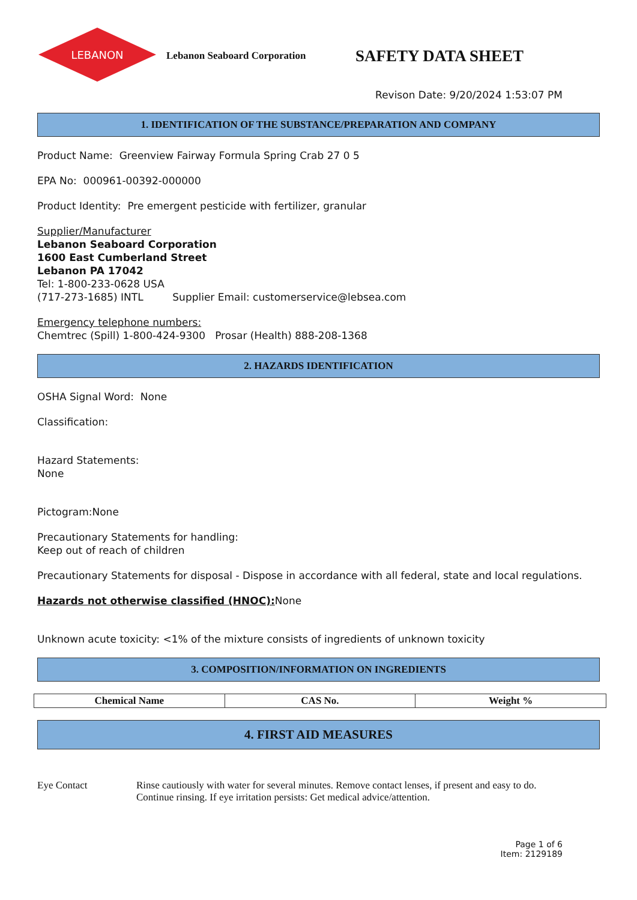LEBANON
Lebanon Seaboard Corporation
SAFETY DATA SHEET
Revison Date: 9/20/2024 1:53:07 PM
1. IDENTIFICATION OF THE SUBSTANCE/PREPARATION AND COMPANY
Product Name: Greenview Fairway Formula Spring Crab 27 0 5
EPA No: 000961-00392-000000
Product Identity: Pre emergent pesticide with fertilizer, granular
Supplier/Manufacturer
Lebanon Seaboard Corporation
1600 East Cumberland Street
Lebanon PA 17042
Tel: 1-800-233-0628 USA
(717-273-1685) INTL Supplier Email: customerservice@lebsea.com
Emergency telephone numbers:
Chemtrec (Spill) 1-800-424-9300 Prosar (Health) 888-208-1368
2. HAZARDS IDENTIFICATION
OSHA Signal Word: None
Classification:
Hazard Statements:
None
Pictogram:None
Precautionary Statements for handling:
Keep out of reach of children
Precautionary Statements for disposal - Dispose in accordance with all federal, state and local regulations.
Hazards not otherwise classified (HNOC): None
Unknown acute toxicity: <1% of the mixture consists of ingredients of unknown toxicity
3. COMPOSITION/INFORMATION ON INGREDIENTS
| Chemical Name | CAS No. | Weight % |
| --- | --- | --- |
4. FIRST AID MEASURES
Eye Contact Rinse cautiously with water for several minutes. Remove contact lenses, if present and easy to do.
Continue rinsing. If eye irritation persists: Get medical advice/attention.
Page 1 of 6
Item: 2129189